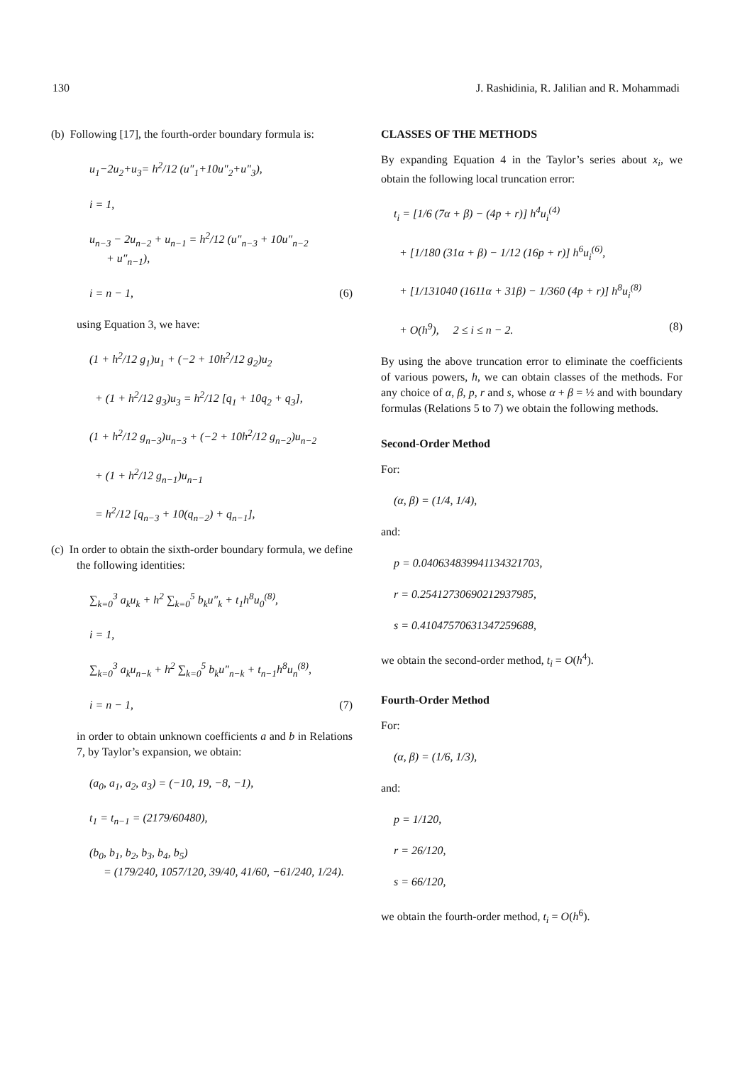130 J. Rashidinia, R. Jalilian and R. Mohammadi
(b) Following [17], the fourth-order boundary formula is:
u<sub>1</sub>−2u<sub>2</sub>+u<sub>3</sub>= h<sup>2</sup>/12 (u″<sub>1</sub>+10u″<sub>2</sub>+u″<sub>3</sub>),
i = 1,
u<sub>n−3</sub> − 2u<sub>n−2</sub> + u<sub>n−1</sub> = h<sup>2</sup>/12 (u″<sub>n−3</sub> + 10u″<sub>n−2</sub>
+ u″<sub>n−1</sub>),
i = n − 1, (6)
using Equation 3, we have:
(1 + h<sup>2</sup>/12 g<sub>1</sub>)u<sub>1</sub> + (−2 + 10h<sup>2</sup>/12 g<sub>2</sub>)u<sub>2</sub>
+ (1 + h<sup>2</sup>/12 g<sub>3</sub>)u<sub>3</sub> = h<sup>2</sup>/12 [q<sub>1</sub> + 10q<sub>2</sub> + q<sub>3</sub>],
(1 + h<sup>2</sup>/12 g<sub>n−3</sub>)u<sub>n−3</sub> + (−2 + 10h<sup>2</sup>/12 g<sub>n−2</sub>)u<sub>n−2</sub>
+ (1 + h<sup>2</sup>/12 g<sub>n−1</sub>)u<sub>n−1</sub>
= h<sup>2</sup>/12 [q<sub>n−3</sub> + 10(q<sub>n−2</sub>) + q<sub>n−1</sub>],
(c) In order to obtain the sixth-order boundary formula, we define the following identities:
∑<sub>k=0</sub><sup>3</sup> a<sub>k</sub>u<sub>k</sub> + h<sup>2</sup> ∑<sub>k=0</sub><sup>5</sup> b<sub>k</sub>u″<sub>k</sub> + t<sub>1</sub>h<sup>8</sup>u<sub>0</sub><sup>(8)</sup>,
i = 1,
∑<sub>k=0</sub><sup>3</sup> a<sub>k</sub>u<sub>n−k</sub> + h<sup>2</sup> ∑<sub>k=0</sub><sup>5</sup> b<sub>k</sub>u″<sub>n−k</sub> + t<sub>n−1</sub>h<sup>8</sup>u<sub>n</sub><sup>(8)</sup>,
i = n − 1, (7)
in order to obtain unknown coefficients a and b in Relations 7, by Taylor’s expansion, we obtain:
(a<sub>0</sub>, a<sub>1</sub>, a<sub>2</sub>, a<sub>3</sub>) = (−10, 19, −8, −1),
t<sub>1</sub> = t<sub>n−1</sub> = (2179/60480),
(b<sub>0</sub>, b<sub>1</sub>, b<sub>2</sub>, b<sub>3</sub>, b<sub>4</sub>, b<sub>5</sub>)
= (179/240, 1057/120, 39/40, 41/60, −61/240, 1/24).
CLASSES OF THE METHODS
By expanding Equation 4 in the Taylor’s series about x<sub>i</sub>, we obtain the following local truncation error:
t<sub>i</sub> = [1/6 (7α + β) − (4p + r)] h<sup>4</sup>u<sub>i</sub><sup>(4)</sup>
+ [1/180 (31α + β) − 1/12 (16p + r)] h<sup>6</sup>u<sub>i</sub><sup>(6)</sup>,
+ [1/131040 (1611α + 31β) − 1/360 (4p + r)] h<sup>8</sup>u<sub>i</sub><sup>(8)</sup>
+ O(h<sup>9</sup>), 2 ≤ i ≤ n − 2. (8)
By using the above truncation error to eliminate the coefficients of various powers, h, we can obtain classes of the methods. For any choice of α, β, p, r and s, whose α + β = ½ and with boundary formulas (Relations 5 to 7) we obtain the following methods.
Second-Order Method
For:
(α, β) = (1/4, 1/4),
and:
p = 0.040634839941134321703,
r = 0.25412730690212937985,
s = 0.41047570631347259688,
we obtain the second-order method, t<sub>i</sub> = O(h<sup>4</sup>).
Fourth-Order Method
For:
(α, β) = (1/6, 1/3),
and:
p = 1/120,
r = 26/120,
s = 66/120,
we obtain the fourth-order method, t<sub>i</sub> = O(h<sup>6</sup>).